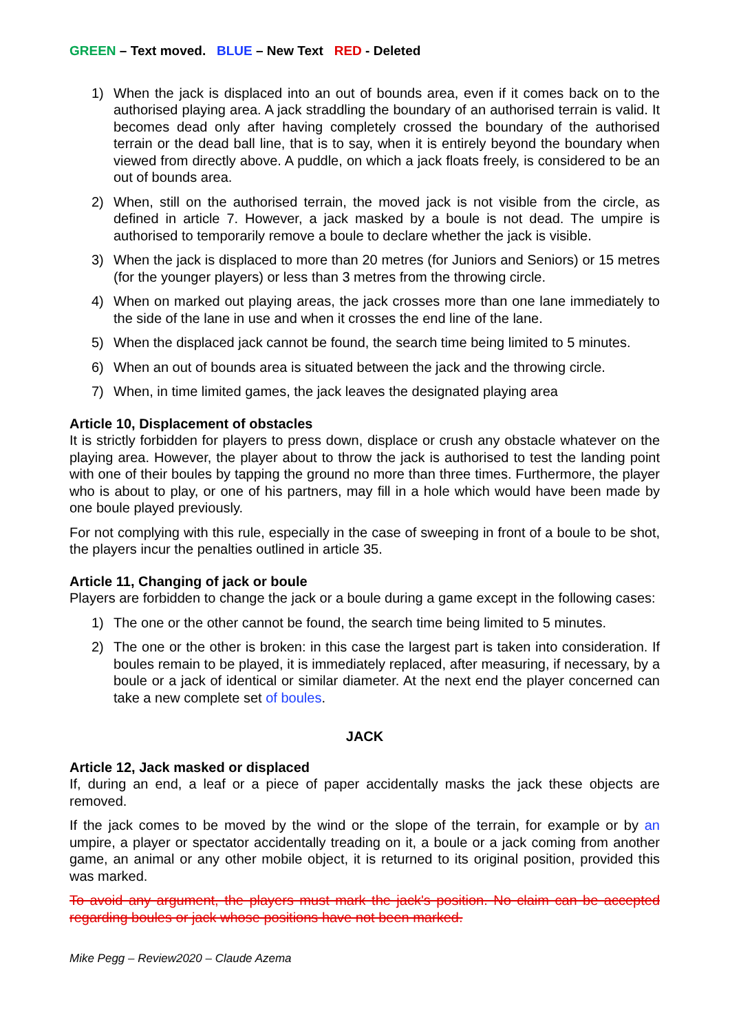GREEN – Text moved. BLUE – New Text RED - Deleted
1) When the jack is displaced into an out of bounds area, even if it comes back on to the authorised playing area. A jack straddling the boundary of an authorised terrain is valid. It becomes dead only after having completely crossed the boundary of the authorised terrain or the dead ball line, that is to say, when it is entirely beyond the boundary when viewed from directly above. A puddle, on which a jack floats freely, is considered to be an out of bounds area.
2) When, still on the authorised terrain, the moved jack is not visible from the circle, as defined in article 7. However, a jack masked by a boule is not dead. The umpire is authorised to temporarily remove a boule to declare whether the jack is visible.
3) When the jack is displaced to more than 20 metres (for Juniors and Seniors) or 15 metres (for the younger players) or less than 3 metres from the throwing circle.
4) When on marked out playing areas, the jack crosses more than one lane immediately to the side of the lane in use and when it crosses the end line of the lane.
5) When the displaced jack cannot be found, the search time being limited to 5 minutes.
6) When an out of bounds area is situated between the jack and the throwing circle.
7) When, in time limited games, the jack leaves the designated playing area
Article 10, Displacement of obstacles
It is strictly forbidden for players to press down, displace or crush any obstacle whatever on the playing area. However, the player about to throw the jack is authorised to test the landing point with one of their boules by tapping the ground no more than three times. Furthermore, the player who is about to play, or one of his partners, may fill in a hole which would have been made by one boule played previously.
For not complying with this rule, especially in the case of sweeping in front of a boule to be shot, the players incur the penalties outlined in article 35.
Article 11, Changing of jack or boule
Players are forbidden to change the jack or a boule during a game except in the following cases:
1) The one or the other cannot be found, the search time being limited to 5 minutes.
2) The one or the other is broken: in this case the largest part is taken into consideration. If boules remain to be played, it is immediately replaced, after measuring, if necessary, by a boule or a jack of identical or similar diameter. At the next end the player concerned can take a new complete set of boules.
JACK
Article 12, Jack masked or displaced
If, during an end, a leaf or a piece of paper accidentally masks the jack these objects are removed.
If the jack comes to be moved by the wind or the slope of the terrain, for example or by an umpire, a player or spectator accidentally treading on it, a boule or a jack coming from another game, an animal or any other mobile object, it is returned to its original position, provided this was marked.
To avoid any argument, the players must mark the jack's position. No claim can be accepted regarding boules or jack whose positions have not been marked.
Mike Pegg – Review2020 – Claude Azema